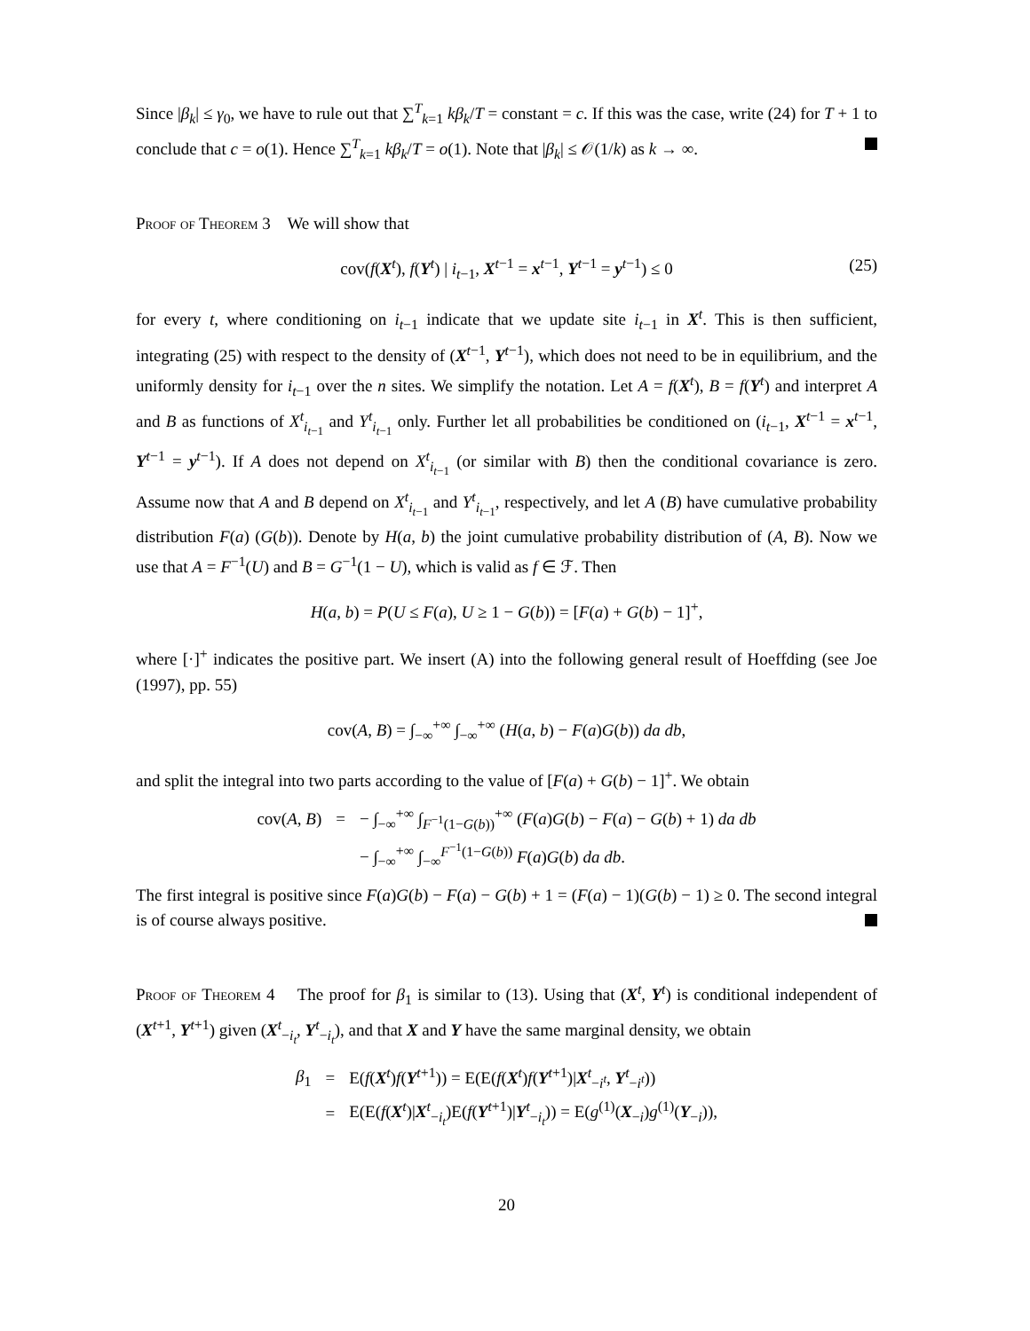Since |β<sub>k</sub>| ≤ γ<sub>0</sub>, we have to rule out that ∑<sup>T</sup><sub>k=1</sub> kβ<sub>k</sub>/T = constant = c. If this was the case, write (24) for T + 1 to conclude that c = o(1). Hence ∑<sup>T</sup><sub>k=1</sub> kβ<sub>k</sub>/T = o(1). Note that |β<sub>k</sub>| ≤ 𝒪(1/k) as k → ∞.
Proof of Theorem 3 We will show that
cov(f(X<sup>t</sup>), f(Y<sup>t</sup>) | i<sub>t−1</sub>, X<sup>t−1</sup> = x<sup>t−1</sup>, Y<sup>t−1</sup> = y<sup>t−1</sup>) ≤ 0 (25)
for every t, where conditioning on i<sub>t−1</sub> indicate that we update site i<sub>t−1</sub> in X<sup>t</sup>. This is then sufficient, integrating (25) with respect to the density of (X<sup>t−1</sup>, Y<sup>t−1</sup>), which does not need to be in equilibrium, and the uniformly density for i<sub>t−1</sub> over the n sites. We simplify the notation. Let A = f(X<sup>t</sup>), B = f(Y<sup>t</sup>) and interpret A and B as functions of X<sup>t</sup><sub>i<sub>t−1</sub></sub> and Y<sup>t</sup><sub>i<sub>t−1</sub></sub> only. Further let all probabilities be conditioned on (i<sub>t−1</sub>, X<sup>t−1</sup> = x<sup>t−1</sup>, Y<sup>t−1</sup> = y<sup>t−1</sup>). If A does not depend on X<sup>t</sup><sub>i<sub>t−1</sub></sub> (or similar with B) then the conditional covariance is zero. Assume now that A and B depend on X<sup>t</sup><sub>i<sub>t−1</sub></sub> and Y<sup>t</sup><sub>i<sub>t−1</sub></sub>, respectively, and let A (B) have cumulative probability distribution F(a) (G(b)). Denote by H(a, b) the joint cumulative probability distribution of (A, B). Now we use that A = F<sup>−1</sup>(U) and B = G<sup>−1</sup>(1 − U), which is valid as f ∈ ℱ. Then
H(a, b) = P(U ≤ F(a), U ≥ 1 − G(b)) = [F(a) + G(b) − 1]<sup>+</sup>,
where [·]<sup>+</sup> indicates the positive part. We insert (A) into the following general result of Hoeffding (see Joe (1997), pp. 55)
cov(A, B) = ∫<sub>−∞</sub><sup>+∞</sup> ∫<sub>−∞</sub><sup>+∞</sup> (H(a, b) − F(a)G(b)) da db,
and split the integral into two parts according to the value of [F(a) + G(b) − 1]<sup>+</sup>. We obtain
| cov( A , B ) | = | − ∫<sub>−∞</sub><sup>+∞</sup> ∫<sub>F<sup>−1</sup>(1−G(b))</sub><sup>+∞</sup> ( F ( a ) G ( b ) − F ( a ) − G ( b ) + 1) da db |
| | | − ∫<sub>−∞</sub><sup>+∞</sup> ∫<sub>−∞</sub><sup>F<sup>−1</sup>(1−G(b))</sup> F ( a ) G ( b ) da db . |
The first integral is positive since F(a)G(b) − F(a) − G(b) + 1 = (F(a) − 1)(G(b) − 1) ≥ 0. The second integral is of course always positive.
Proof of Theorem 4 The proof for β<sub>1</sub> is similar to (13). Using that (X<sup>t</sup>, Y<sup>t</sup>) is conditional independent of (X<sup>t+1</sup>, Y<sup>t+1</sup>) given (X<sup>t</sup><sub>−i<sub>t</sub></sub>, Y<sup>t</sup><sub>−i<sub>t</sub></sub>), and that X and Y have the same marginal density, we obtain
| β<sub>1</sub> | = | E( f ( X<sup>t</sup>) f ( Y<sup>t+1</sup>)) = E(E( f ( X<sup>t</sup>) f ( Y<sup>t+1</sup>)/ X<sup>t</sup><sub>−i<sup>t</sup></sub>, Y<sup>t</sup><sub>−i<sup>t</sup></sub>)) |
| | = | E(E( f ( X<sup>t</sup>)/ X<sup>t</sup><sub>−i<sub>t</sub></sub>)E( f ( Y<sup>t+1</sup>)/ Y<sup>t</sup><sub>−i<sub>t</sub></sub>)) = E( g<sup>(1)</sup>( X<sub>−i</sub>) g<sup>(1)</sup>( Y<sub>−i</sub>)), |
20